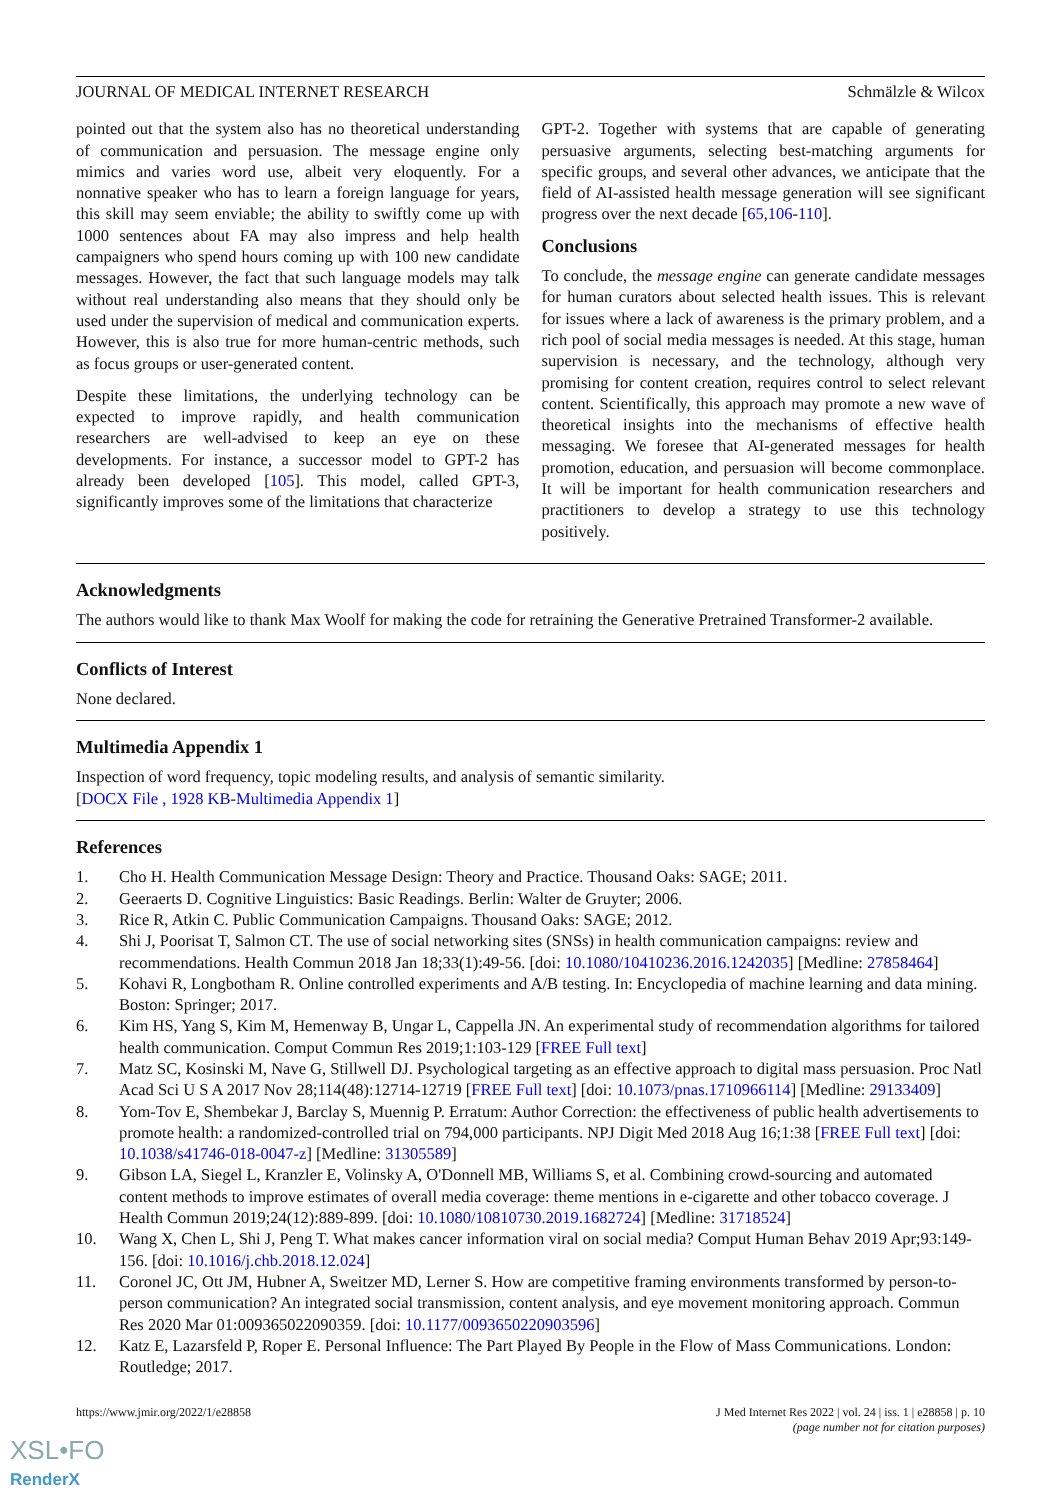JOURNAL OF MEDICAL INTERNET RESEARCH Schmälzle & Wilcox
pointed out that the system also has no theoretical understanding of communication and persuasion. The message engine only mimics and varies word use, albeit very eloquently. For a nonnative speaker who has to learn a foreign language for years, this skill may seem enviable; the ability to swiftly come up with 1000 sentences about FA may also impress and help health campaigners who spend hours coming up with 100 new candidate messages. However, the fact that such language models may talk without real understanding also means that they should only be used under the supervision of medical and communication experts. However, this is also true for more human-centric methods, such as focus groups or user-generated content.
Despite these limitations, the underlying technology can be expected to improve rapidly, and health communication researchers are well-advised to keep an eye on these developments. For instance, a successor model to GPT-2 has already been developed [105]. This model, called GPT-3, significantly improves some of the limitations that characterize
GPT-2. Together with systems that are capable of generating persuasive arguments, selecting best-matching arguments for specific groups, and several other advances, we anticipate that the field of AI-assisted health message generation will see significant progress over the next decade [65,106-110].
Conclusions
To conclude, the message engine can generate candidate messages for human curators about selected health issues. This is relevant for issues where a lack of awareness is the primary problem, and a rich pool of social media messages is needed. At this stage, human supervision is necessary, and the technology, although very promising for content creation, requires control to select relevant content. Scientifically, this approach may promote a new wave of theoretical insights into the mechanisms of effective health messaging. We foresee that AI-generated messages for health promotion, education, and persuasion will become commonplace. It will be important for health communication researchers and practitioners to develop a strategy to use this technology positively.
Acknowledgments
The authors would like to thank Max Woolf for making the code for retraining the Generative Pretrained Transformer-2 available.
Conflicts of Interest
None declared.
Multimedia Appendix 1
Inspection of word frequency, topic modeling results, and analysis of semantic similarity.
[DOCX File , 1928 KB-Multimedia Appendix 1]
References
1. Cho H. Health Communication Message Design: Theory and Practice. Thousand Oaks: SAGE; 2011.
2. Geeraerts D. Cognitive Linguistics: Basic Readings. Berlin: Walter de Gruyter; 2006.
3. Rice R, Atkin C. Public Communication Campaigns. Thousand Oaks: SAGE; 2012.
4. Shi J, Poorisat T, Salmon CT. The use of social networking sites (SNSs) in health communication campaigns: review and recommendations. Health Commun 2018 Jan 18;33(1):49-56. [doi: 10.1080/10410236.2016.1242035] [Medline: 27858464]
5. Kohavi R, Longbotham R. Online controlled experiments and A/B testing. In: Encyclopedia of machine learning and data mining. Boston: Springer; 2017.
6. Kim HS, Yang S, Kim M, Hemenway B, Ungar L, Cappella JN. An experimental study of recommendation algorithms for tailored health communication. Comput Commun Res 2019;1:103-129 [FREE Full text]
7. Matz SC, Kosinski M, Nave G, Stillwell DJ. Psychological targeting as an effective approach to digital mass persuasion. Proc Natl Acad Sci U S A 2017 Nov 28;114(48):12714-12719 [FREE Full text] [doi: 10.1073/pnas.1710966114] [Medline: 29133409]
8. Yom-Tov E, Shembekar J, Barclay S, Muennig P. Erratum: Author Correction: the effectiveness of public health advertisements to promote health: a randomized-controlled trial on 794,000 participants. NPJ Digit Med 2018 Aug 16;1:38 [FREE Full text] [doi: 10.1038/s41746-018-0047-z] [Medline: 31305589]
9. Gibson LA, Siegel L, Kranzler E, Volinsky A, O'Donnell MB, Williams S, et al. Combining crowd-sourcing and automated content methods to improve estimates of overall media coverage: theme mentions in e-cigarette and other tobacco coverage. J Health Commun 2019;24(12):889-899. [doi: 10.1080/10810730.2019.1682724] [Medline: 31718524]
10. Wang X, Chen L, Shi J, Peng T. What makes cancer information viral on social media? Comput Human Behav 2019 Apr;93:149-156. [doi: 10.1016/j.chb.2018.12.024]
11. Coronel JC, Ott JM, Hubner A, Sweitzer MD, Lerner S. How are competitive framing environments transformed by person-to-person communication? An integrated social transmission, content analysis, and eye movement monitoring approach. Commun Res 2020 Mar 01:009365022090359. [doi: 10.1177/0093650220903596]
12. Katz E, Lazarsfeld P, Roper E. Personal Influence: The Part Played By People in the Flow of Mass Communications. London: Routledge; 2017.
https://www.jmir.org/2022/1/e28858 J Med Internet Res 2022 | vol. 24 | iss. 1 | e28858 | p. 10
(page number not for citation purposes)
XSL•FO
RenderX